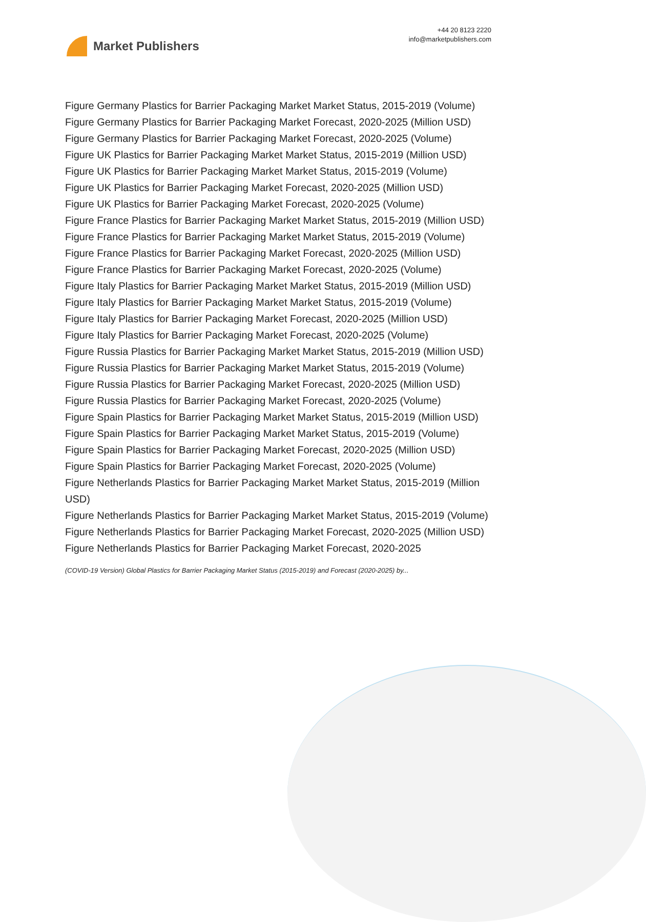Market Publishers
+44 20 8123 2220
info@marketpublishers.com
Figure Germany Plastics for Barrier Packaging Market Market Status, 2015-2019 (Volume)
Figure Germany Plastics for Barrier Packaging Market Forecast, 2020-2025 (Million USD)
Figure Germany Plastics for Barrier Packaging Market Forecast, 2020-2025 (Volume)
Figure UK Plastics for Barrier Packaging Market Market Status, 2015-2019 (Million USD)
Figure UK Plastics for Barrier Packaging Market Market Status, 2015-2019 (Volume)
Figure UK Plastics for Barrier Packaging Market Forecast, 2020-2025 (Million USD)
Figure UK Plastics for Barrier Packaging Market Forecast, 2020-2025 (Volume)
Figure France Plastics for Barrier Packaging Market Market Status, 2015-2019 (Million USD)
Figure France Plastics for Barrier Packaging Market Market Status, 2015-2019 (Volume)
Figure France Plastics for Barrier Packaging Market Forecast, 2020-2025 (Million USD)
Figure France Plastics for Barrier Packaging Market Forecast, 2020-2025 (Volume)
Figure Italy Plastics for Barrier Packaging Market Market Status, 2015-2019 (Million USD)
Figure Italy Plastics for Barrier Packaging Market Market Status, 2015-2019 (Volume)
Figure Italy Plastics for Barrier Packaging Market Forecast, 2020-2025 (Million USD)
Figure Italy Plastics for Barrier Packaging Market Forecast, 2020-2025 (Volume)
Figure Russia Plastics for Barrier Packaging Market Market Status, 2015-2019 (Million USD)
Figure Russia Plastics for Barrier Packaging Market Market Status, 2015-2019 (Volume)
Figure Russia Plastics for Barrier Packaging Market Forecast, 2020-2025 (Million USD)
Figure Russia Plastics for Barrier Packaging Market Forecast, 2020-2025 (Volume)
Figure Spain Plastics for Barrier Packaging Market Market Status, 2015-2019 (Million USD)
Figure Spain Plastics for Barrier Packaging Market Market Status, 2015-2019 (Volume)
Figure Spain Plastics for Barrier Packaging Market Forecast, 2020-2025 (Million USD)
Figure Spain Plastics for Barrier Packaging Market Forecast, 2020-2025 (Volume)
Figure Netherlands Plastics for Barrier Packaging Market Market Status, 2015-2019 (Million USD)
Figure Netherlands Plastics for Barrier Packaging Market Market Status, 2015-2019 (Volume)
Figure Netherlands Plastics for Barrier Packaging Market Forecast, 2020-2025 (Million USD)
Figure Netherlands Plastics for Barrier Packaging Market Forecast, 2020-2025
(COVID-19 Version) Global Plastics for Barrier Packaging Market Status (2015-2019) and Forecast (2020-2025) by...